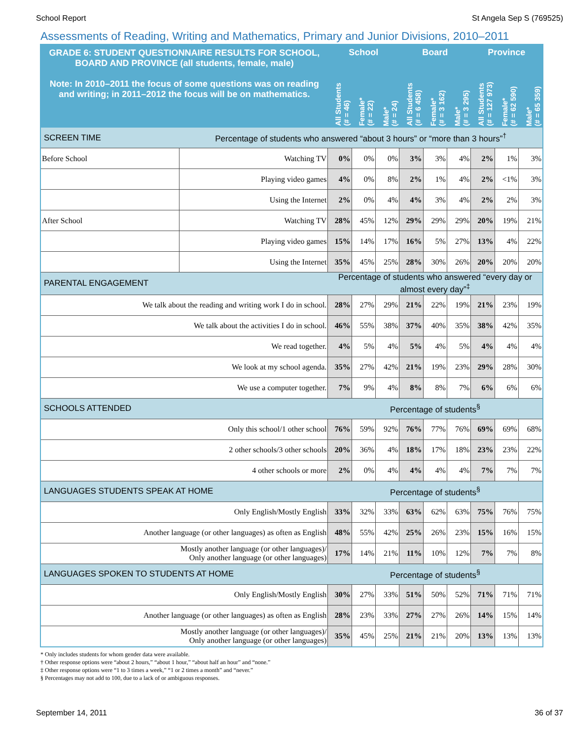School Report St Angela Sep S (769525)
Assessments of Reading, Writing and Mathematics, Primary and Junior Divisions, 2010–2011
| GRADE 6: STUDENT QUESTIONNAIRE RESULTS FOR SCHOOL, BOARD AND PROVINCE (all students, female, male) Note: In 2010–2011 the focus of some questions was on reading and writing; in 2011–2012 the focus will be on mathematics. | | School | | | Board | | | Province | | |
| --- | --- | --- | --- | --- | --- | --- | --- | --- | --- | --- |
| | | All Students (# = 46) | Female* (# = 22) | Male* (# = 24) | All Students (# = 6 458) | Female* (# = 3 162) | Male* (# = 3 295) | All Students (# = 127 973) | Female* (# = 62 590) | Male* (# = 65 359) |
| SCREEN TIME | Percentage of students who answered “about 3 hours” or “more than 3 hours”<sup>†</sup> | | | | | | | | | |
| Before School | Watching TV | 0% | 0% | 0% | 3% | 3% | 4% | 2% | 1% | 3% |
| | Playing video games | 4% | 0% | 8% | 2% | 1% | 4% | 2% | <1% | 3% |
| | Using the Internet | 2% | 0% | 4% | 4% | 3% | 4% | 2% | 2% | 3% |
| After School | Watching TV | 28% | 45% | 12% | 29% | 29% | 29% | 20% | 19% | 21% |
| | Playing video games | 15% | 14% | 17% | 16% | 5% | 27% | 13% | 4% | 22% |
| | Using the Internet | 35% | 45% | 25% | 28% | 30% | 26% | 20% | 20% | 20% |
| PARENTAL ENGAGEMENT | | Percentage of students who answered “every day or almost every day”<sup>‡</sup> | | | | | | | | |
| We talk about the reading and writing work I do in school. | | 28% | 27% | 29% | 21% | 22% | 19% | 21% | 23% | 19% |
| We talk about the activities I do in school. | | 46% | 55% | 38% | 37% | 40% | 35% | 38% | 42% | 35% |
| We read together. | | 4% | 5% | 4% | 5% | 4% | 5% | 4% | 4% | 4% |
| We look at my school agenda. | | 35% | 27% | 42% | 21% | 19% | 23% | 29% | 28% | 30% |
| We use a computer together. | | 7% | 9% | 4% | 8% | 8% | 7% | 6% | 6% | 6% |
| SCHOOLS ATTENDED | | Percentage of students<sup>§</sup> | | | | | | | | |
| Only this school/1 other school | | 76% | 59% | 92% | 76% | 77% | 76% | 69% | 69% | 68% |
| 2 other schools/3 other schools | | 20% | 36% | 4% | 18% | 17% | 18% | 23% | 23% | 22% |
| 4 other schools or more | | 2% | 0% | 4% | 4% | 4% | 4% | 7% | 7% | 7% |
| LANGUAGES STUDENTS SPEAK AT HOME | | Percentage of students<sup>§</sup> | | | | | | | | |
| Only English/Mostly English | | 33% | 32% | 33% | 63% | 62% | 63% | 75% | 76% | 75% |
| Another language (or other languages) as often as English | | 48% | 55% | 42% | 25% | 26% | 23% | 15% | 16% | 15% |
| Mostly another language (or other languages)/ Only another language (or other languages) | | 17% | 14% | 21% | 11% | 10% | 12% | 7% | 7% | 8% |
| LANGUAGES SPOKEN TO STUDENTS AT HOME | | Percentage of students<sup>§</sup> | | | | | | | | |
| Only English/Mostly English | | 30% | 27% | 33% | 51% | 50% | 52% | 71% | 71% | 71% |
| Another language (or other languages) as often as English | | 28% | 23% | 33% | 27% | 27% | 26% | 14% | 15% | 14% |
| Mostly another language (or other languages)/ Only another language (or other languages) | | 35% | 45% | 25% | 21% | 21% | 20% | 13% | 13% | 13% |
* Only includes students for whom gender data were available.
† Other response options were “about 2 hours,” “about 1 hour,” “about half an hour” and “none.”
‡ Other response options were “1 to 3 times a week,” “1 or 2 times a month” and “never.”
§ Percentages may not add to 100, due to a lack of or ambiguous responses.
September 14, 2011 36 of 37